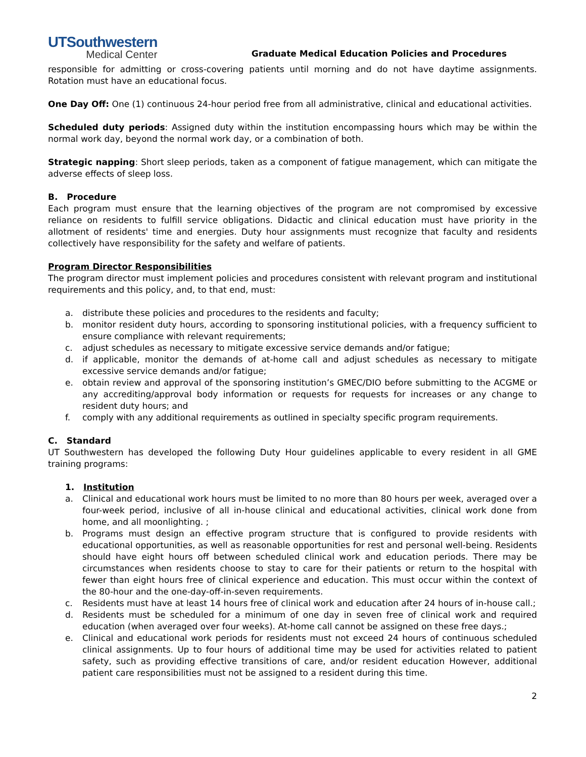UTSouthwestern
Medical Center
Graduate Medical Education Policies and Procedures
responsible for admitting or cross-covering patients until morning and do not have daytime assignments. Rotation must have an educational focus.
One Day Off: One (1) continuous 24-hour period free from all administrative, clinical and educational activities.
Scheduled duty periods: Assigned duty within the institution encompassing hours which may be within the normal work day, beyond the normal work day, or a combination of both.
Strategic napping: Short sleep periods, taken as a component of fatigue management, which can mitigate the adverse effects of sleep loss.
B. Procedure
Each program must ensure that the learning objectives of the program are not compromised by excessive reliance on residents to fulfill service obligations. Didactic and clinical education must have priority in the allotment of residents' time and energies. Duty hour assignments must recognize that faculty and residents collectively have responsibility for the safety and welfare of patients.
Program Director Responsibilities
The program director must implement policies and procedures consistent with relevant program and institutional requirements and this policy, and, to that end, must:
a. distribute these policies and procedures to the residents and faculty;
b. monitor resident duty hours, according to sponsoring institutional policies, with a frequency sufficient to ensure compliance with relevant requirements;
c. adjust schedules as necessary to mitigate excessive service demands and/or fatigue;
d. if applicable, monitor the demands of at-home call and adjust schedules as necessary to mitigate excessive service demands and/or fatigue;
e. obtain review and approval of the sponsoring institution’s GMEC/DIO before submitting to the ACGME or any accrediting/approval body information or requests for requests for increases or any change to resident duty hours; and
f. comply with any additional requirements as outlined in specialty specific program requirements.
C. Standard
UT Southwestern has developed the following Duty Hour guidelines applicable to every resident in all GME training programs:
1. Institution
a. Clinical and educational work hours must be limited to no more than 80 hours per week, averaged over a four-week period, inclusive of all in-house clinical and educational activities, clinical work done from home, and all moonlighting. ;
b. Programs must design an effective program structure that is configured to provide residents with educational opportunities, as well as reasonable opportunities for rest and personal well-being. Residents should have eight hours off between scheduled clinical work and education periods. There may be circumstances when residents choose to stay to care for their patients or return to the hospital with fewer than eight hours free of clinical experience and education. This must occur within the context of the 80-hour and the one-day-off-in-seven requirements.
c. Residents must have at least 14 hours free of clinical work and education after 24 hours of in-house call.;
d. Residents must be scheduled for a minimum of one day in seven free of clinical work and required education (when averaged over four weeks). At-home call cannot be assigned on these free days.;
e. Clinical and educational work periods for residents must not exceed 24 hours of continuous scheduled clinical assignments. Up to four hours of additional time may be used for activities related to patient safety, such as providing effective transitions of care, and/or resident education However, additional patient care responsibilities must not be assigned to a resident during this time.
2